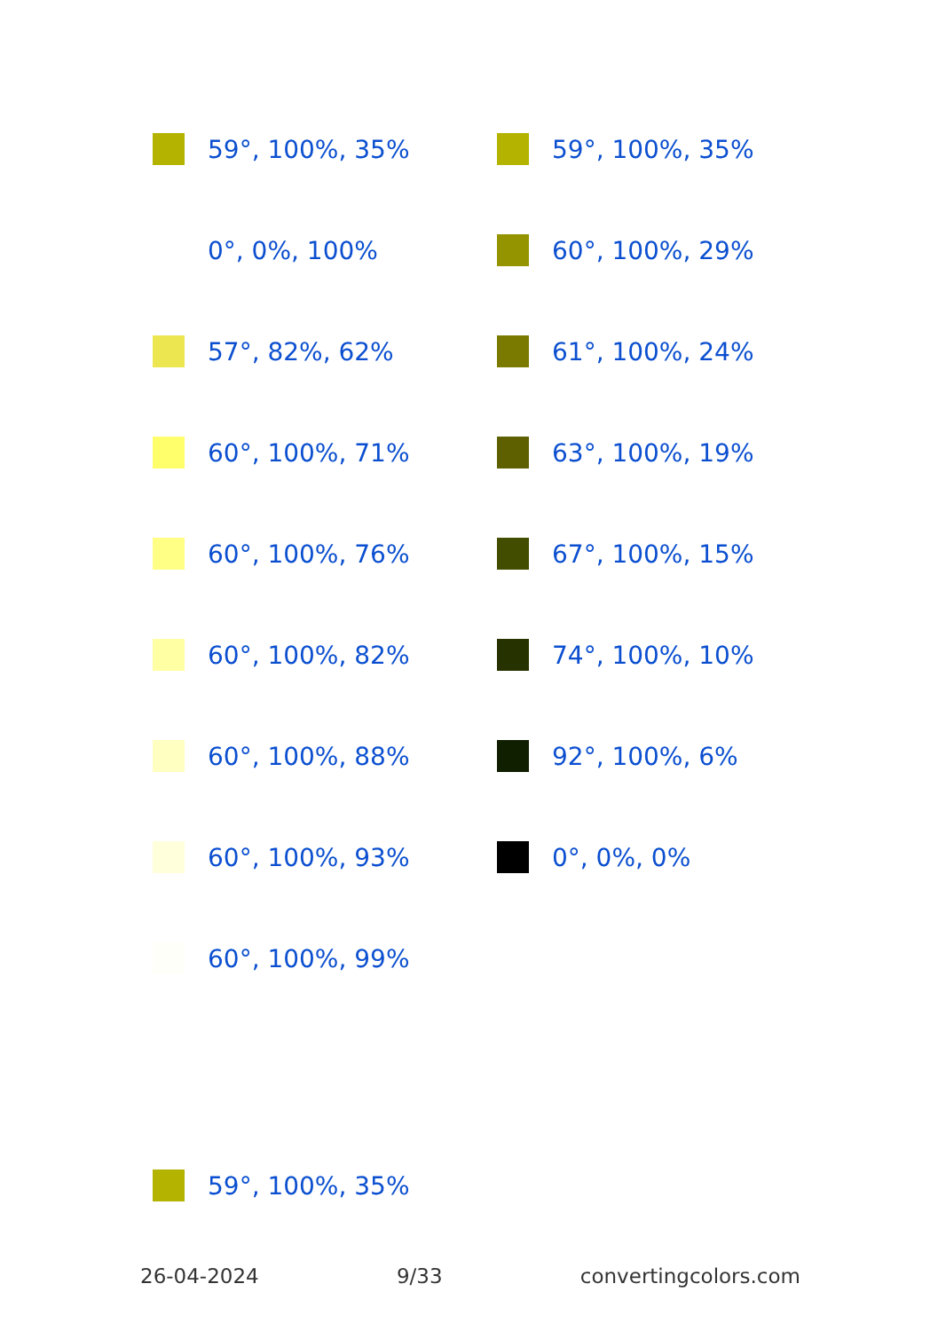59°, 100%, 35%
59°, 100%, 35%
0°, 0%, 100%
60°, 100%, 29%
57°, 82%, 62%
61°, 100%, 24%
60°, 100%, 71%
63°, 100%, 19%
60°, 100%, 76%
67°, 100%, 15%
60°, 100%, 82%
74°, 100%, 10%
60°, 100%, 88%
92°, 100%, 6%
60°, 100%, 93%
0°, 0%, 0%
60°, 100%, 99%
59°, 100%, 35%
26-04-2024 9/33 convertingcolors.com